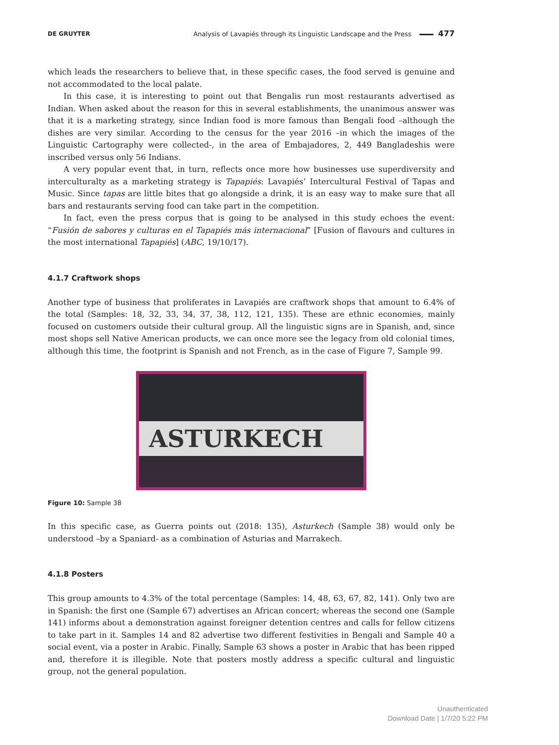DE GRUYTER Analysis of Lavapiés through its Linguistic Landscape and the Press 477
which leads the researchers to believe that, in these specific cases, the food served is genuine and not accommodated to the local palate.
In this case, it is interesting to point out that Bengalis run most restaurants advertised as Indian. When asked about the reason for this in several establishments, the unanimous answer was that it is a marketing strategy, since Indian food is more famous than Bengali food –although the dishes are very similar. According to the census for the year 2016 –in which the images of the Linguistic Cartography were collected-, in the area of Embajadores, 2, 449 Bangladeshis were inscribed versus only 56 Indians.
A very popular event that, in turn, reflects once more how businesses use superdiversity and interculturalty as a marketing strategy is Tapapiés: Lavapiés’ Intercultural Festival of Tapas and Music. Since tapas are little bites that go alongside a drink, it is an easy way to make sure that all bars and restaurants serving food can take part in the competition.
In fact, even the press corpus that is going to be analysed in this study echoes the event: “Fusión de sabores y culturas en el Tapapiés más internacional” [Fusion of flavours and cultures in the most international Tapapiés] (ABC, 19/10/17).
4.1.7 Craftwork shops
Another type of business that proliferates in Lavapiés are craftwork shops that amount to 6.4% of the total (Samples: 18, 32, 33, 34, 37, 38, 112, 121, 135). These are ethnic economies, mainly focused on customers outside their cultural group. All the linguistic signs are in Spanish, and, since most shops sell Native American products, we can once more see the legacy from old colonial times, although this time, the footprint is Spanish and not French, as in the case of Figure 7, Sample 99.
ASTURKECH
Figure 10: Sample 38
In this specific case, as Guerra points out (2018: 135), Asturkech (Sample 38) would only be understood –by a Spaniard- as a combination of Asturias and Marrakech.
4.1.8 Posters
This group amounts to 4.3% of the total percentage (Samples: 14, 48, 63, 67, 82, 141). Only two are in Spanish: the first one (Sample 67) advertises an African concert; whereas the second one (Sample 141) informs about a demonstration against foreigner detention centres and calls for fellow citizens to take part in it. Samples 14 and 82 advertise two different festivities in Bengali and Sample 40 a social event, via a poster in Arabic. Finally, Sample 63 shows a poster in Arabic that has been ripped and, therefore it is illegible. Note that posters mostly address a specific cultural and linguistic group, not the general population.
Unauthenticated
Download Date | 1/7/20 5:22 PM